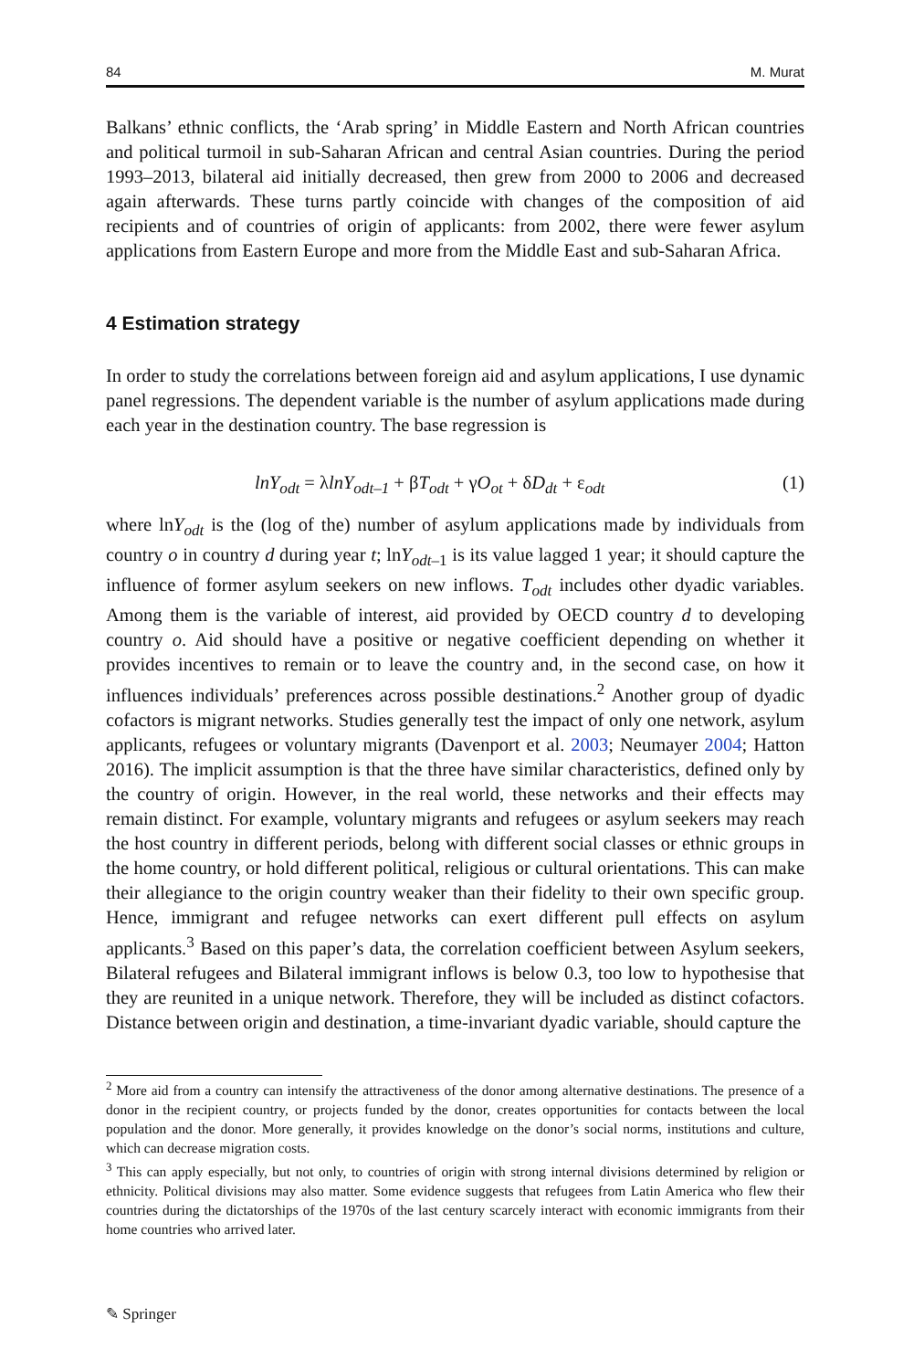84 M. Murat
Balkans’ ethnic conflicts, the ‘Arab spring’ in Middle Eastern and North African countries and political turmoil in sub-Saharan African and central Asian countries. During the period 1993–2013, bilateral aid initially decreased, then grew from 2000 to 2006 and decreased again afterwards. These turns partly coincide with changes of the composition of aid recipients and of countries of origin of applicants: from 2002, there were fewer asylum applications from Eastern Europe and more from the Middle East and sub-Saharan Africa.
4 Estimation strategy
In order to study the correlations between foreign aid and asylum applications, I use dynamic panel regressions. The dependent variable is the number of asylum applications made during each year in the destination country. The base regression is
lnY<sub>odt</sub> = λlnY<sub>odt–1</sub> + βT<sub>odt</sub> + γO<sub>ot</sub> + δD<sub>dt</sub> + ε<sub>odt</sub> (1)
where lnY<sub>odt</sub> is the (log of the) number of asylum applications made by individuals from country o in country d during year t; lnY<sub>odt</sub><sub>–1</sub> is its value lagged 1 year; it should capture the influence of former asylum seekers on new inflows. T<sub>odt</sub> includes other dyadic variables. Among them is the variable of interest, aid provided by OECD country d to developing country o. Aid should have a positive or negative coefficient depending on whether it provides incentives to remain or to leave the country and, in the second case, on how it influences individuals’ preferences across possible destinations.<sup>2</sup> Another group of dyadic cofactors is migrant networks. Studies generally test the impact of only one network, asylum applicants, refugees or voluntary migrants (Davenport et al. 2003; Neumayer 2004; Hatton 2016). The implicit assumption is that the three have similar characteristics, defined only by the country of origin. However, in the real world, these networks and their effects may remain distinct. For example, voluntary migrants and refugees or asylum seekers may reach the host country in different periods, belong with different social classes or ethnic groups in the home country, or hold different political, religious or cultural orientations. This can make their allegiance to the origin country weaker than their fidelity to their own specific group. Hence, immigrant and refugee networks can exert different pull effects on asylum applicants.<sup>3</sup> Based on this paper’s data, the correlation coefficient between Asylum seekers, Bilateral refugees and Bilateral immigrant inflows is below 0.3, too low to hypothesise that they are reunited in a unique network. Therefore, they will be included as distinct cofactors. Distance between origin and destination, a time-invariant dyadic variable, should capture the
<sup>2</sup> More aid from a country can intensify the attractiveness of the donor among alternative destinations. The presence of a donor in the recipient country, or projects funded by the donor, creates opportunities for contacts between the local population and the donor. More generally, it provides knowledge on the donor’s social norms, institutions and culture, which can decrease migration costs.
<sup>3</sup> This can apply especially, but not only, to countries of origin with strong internal divisions determined by religion or ethnicity. Political divisions may also matter. Some evidence suggests that refugees from Latin America who flew their countries during the dictatorships of the 1970s of the last century scarcely interact with economic immigrants from their home countries who arrived later.
✎ Springer